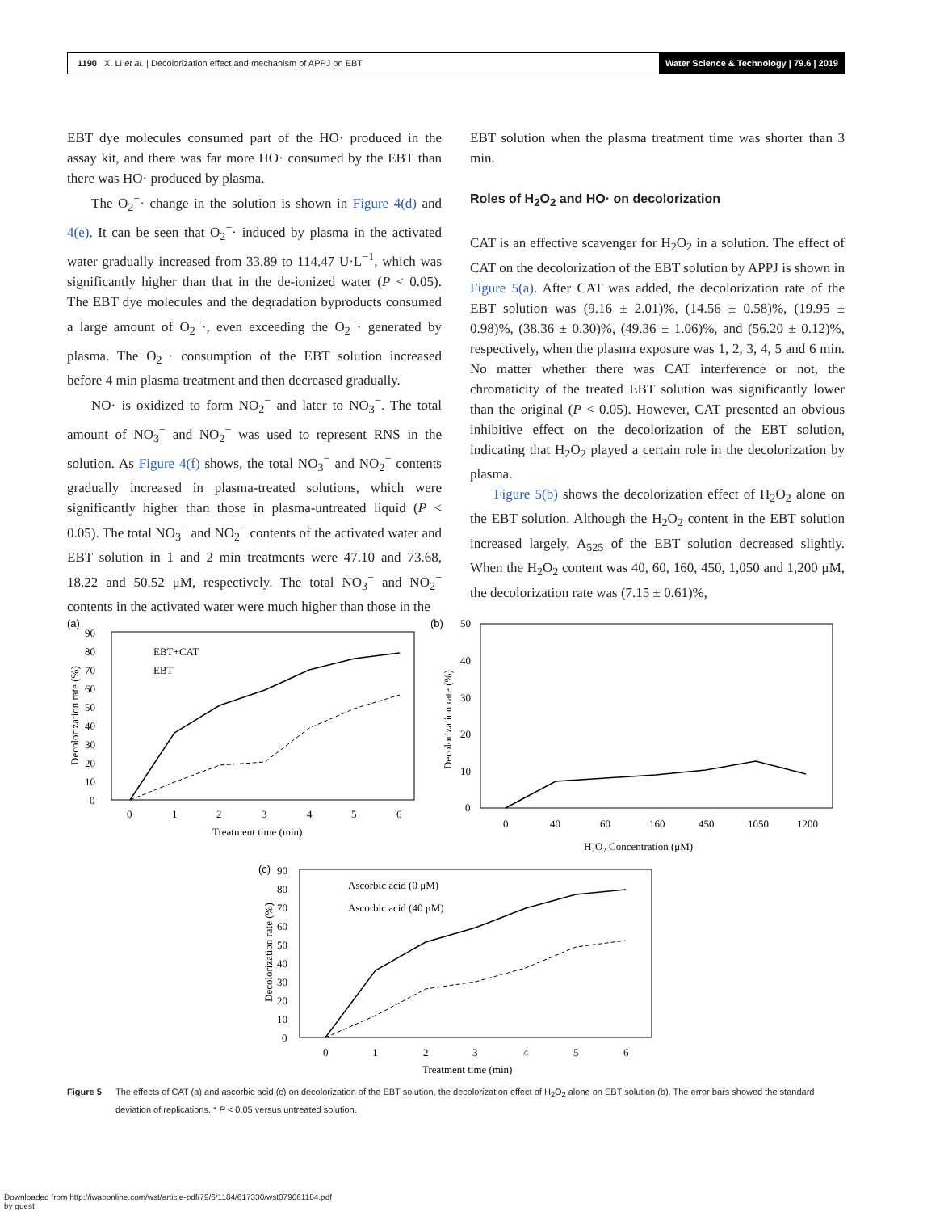1190 X. Li et al. | Decolorization effect and mechanism of APPJ on EBT Water Science & Technology | 79.6 | 2019
EBT dye molecules consumed part of the HO· produced in the assay kit, and there was far more HO· consumed by the EBT than there was HO· produced by plasma.
The O<sub>2</sub><sup>−</sup>· change in the solution is shown in Figure 4(d) and 4(e). It can be seen that O<sub>2</sub><sup>−</sup>· induced by plasma in the activated water gradually increased from 33.89 to 114.47 U·L<sup>−1</sup>, which was significantly higher than that in the de-ionized water (P < 0.05). The EBT dye molecules and the degradation byproducts consumed a large amount of O<sub>2</sub><sup>−</sup>·, even exceeding the O<sub>2</sub><sup>−</sup>· generated by plasma. The O<sub>2</sub><sup>−</sup>· consumption of the EBT solution increased before 4 min plasma treatment and then decreased gradually.
NO· is oxidized to form NO<sub>2</sub><sup>−</sup> and later to NO<sub>3</sub><sup>−</sup>. The total amount of NO<sub>3</sub><sup>−</sup> and NO<sub>2</sub><sup>−</sup> was used to represent RNS in the solution. As Figure 4(f) shows, the total NO<sub>3</sub><sup>−</sup> and NO<sub>2</sub><sup>−</sup> contents gradually increased in plasma-treated solutions, which were significantly higher than those in plasma-untreated liquid (P < 0.05). The total NO<sub>3</sub><sup>−</sup> and NO<sub>2</sub><sup>−</sup> contents of the activated water and EBT solution in 1 and 2 min treatments were 47.10 and 73.68, 18.22 and 50.52 μM, respectively. The total NO<sub>3</sub><sup>−</sup> and NO<sub>2</sub><sup>−</sup> contents in the activated water were much higher than those in the
EBT solution when the plasma treatment time was shorter than 3 min.
Roles of H<sub>2</sub>O<sub>2</sub> and HO· on decolorization
CAT is an effective scavenger for H<sub>2</sub>O<sub>2</sub> in a solution. The effect of CAT on the decolorization of the EBT solution by APPJ is shown in Figure 5(a). After CAT was added, the decolorization rate of the EBT solution was (9.16 ± 2.01)%, (14.56 ± 0.58)%, (19.95 ± 0.98)%, (38.36 ± 0.30)%, (49.36 ± 1.06)%, and (56.20 ± 0.12)%, respectively, when the plasma exposure was 1, 2, 3, 4, 5 and 6 min. No matter whether there was CAT interference or not, the chromaticity of the treated EBT solution was significantly lower than the original (P < 0.05). However, CAT presented an obvious inhibitive effect on the decolorization of the EBT solution, indicating that H<sub>2</sub>O<sub>2</sub> played a certain role in the decolorization by plasma.
Figure 5(b) shows the decolorization effect of H<sub>2</sub>O<sub>2</sub> alone on the EBT solution. Although the H<sub>2</sub>O<sub>2</sub> content in the EBT solution increased largely, A<sub>525</sub> of the EBT solution decreased slightly. When the H<sub>2</sub>O<sub>2</sub> content was 40, 60, 160, 450, 1,050 and 1,200 μM, the decolorization rate was (7.15 ± 0.61)%,
(a)
90
80
70
60
50
40
30
20
10
0
0
1
2
3
4
5
6
Treatment time (min)
Decolorization rate (%)
EBT+CAT
EBT
(b)
50
40
30
20
10
0
Decolorization rate (%)
0
40
60
160
450
1050
1200
H₂O₂ Concentration (μM)
(c)
90
80
70
60
50
40
30
20
10
0
Decolorization rate (%)
Ascorbic acid (0 μM)
Ascorbic acid (40 μM)
0
1
2
3
4
5
6
Treatment time (min)
Figure 5 The effects of CAT (a) and ascorbic acid (c) on decolorization of the EBT solution, the decolorization effect of H<sub>2</sub>O<sub>2</sub> alone on EBT solution (b). The error bars showed the standard deviation of replications. * P < 0.05 versus untreated solution.
Downloaded from http://iwaponline.com/wst/article-pdf/79/6/1184/617330/wst079061184.pdf
by guest